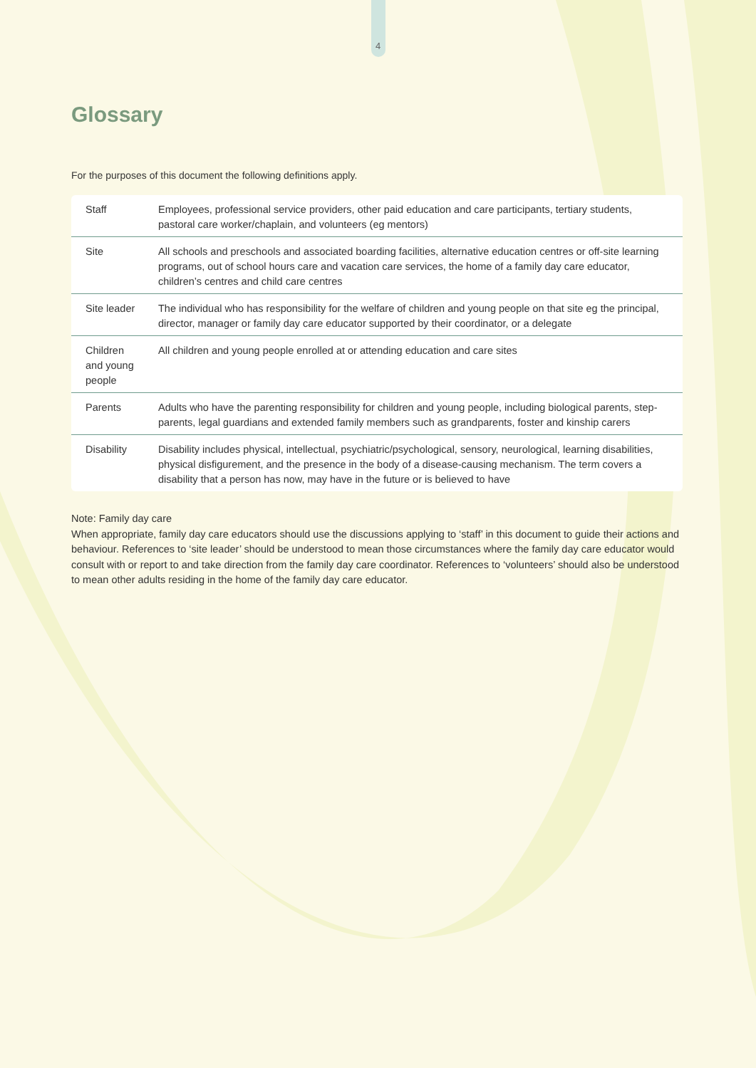4
Glossary
For the purposes of this document the following definitions apply.
| Staff | Employees, professional service providers, other paid education and care participants, tertiary students, pastoral care worker/chaplain, and volunteers (eg mentors) |
| Site | All schools and preschools and associated boarding facilities, alternative education centres or off-site learning programs, out of school hours care and vacation care services, the home of a family day care educator, children’s centres and child care centres |
| Site leader | The individual who has responsibility for the welfare of children and young people on that site eg the principal, director, manager or family day care educator supported by their coordinator, or a delegate |
| Children and young people | All children and young people enrolled at or attending education and care sites |
| Parents | Adults who have the parenting responsibility for children and young people, including biological parents, step-parents, legal guardians and extended family members such as grandparents, foster and kinship carers |
| Disability | Disability includes physical, intellectual, psychiatric/psychological, sensory, neurological, learning disabilities, physical disfigurement, and the presence in the body of a disease-causing mechanism. The term covers a disability that a person has now, may have in the future or is believed to have |
Note: Family day care
When appropriate, family day care educators should use the discussions applying to ‘staff’ in this document to guide their actions and behaviour. References to ‘site leader’ should be understood to mean those circumstances where the family day care educator would consult with or report to and take direction from the family day care coordinator. References to ‘volunteers’ should also be understood to mean other adults residing in the home of the family day care educator.